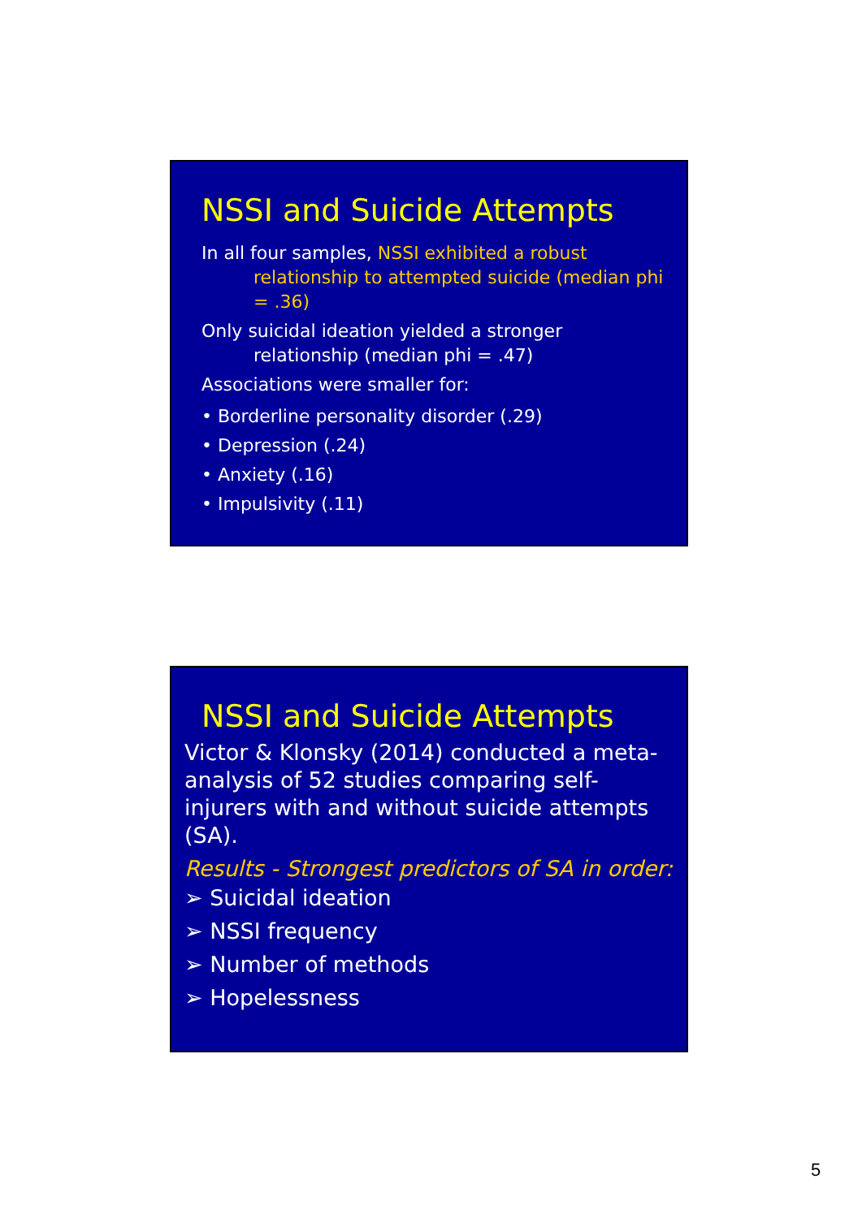NSSI and Suicide Attempts
In all four samples, NSSI exhibited a robust relationship to attempted suicide (median phi = .36)
Only suicidal ideation yielded a stronger relationship (median phi = .47)
Associations were smaller for:
• Borderline personality disorder (.29)
• Depression (.24)
• Anxiety (.16)
• Impulsivity (.11)
NSSI and Suicide Attempts
Victor & Klonsky (2014) conducted a meta-analysis of 52 studies comparing self-injurers with and without suicide attempts (SA).
Results - Strongest predictors of SA in order:
➢ Suicidal ideation
➢ NSSI frequency
➢ Number of methods
➢ Hopelessness
5